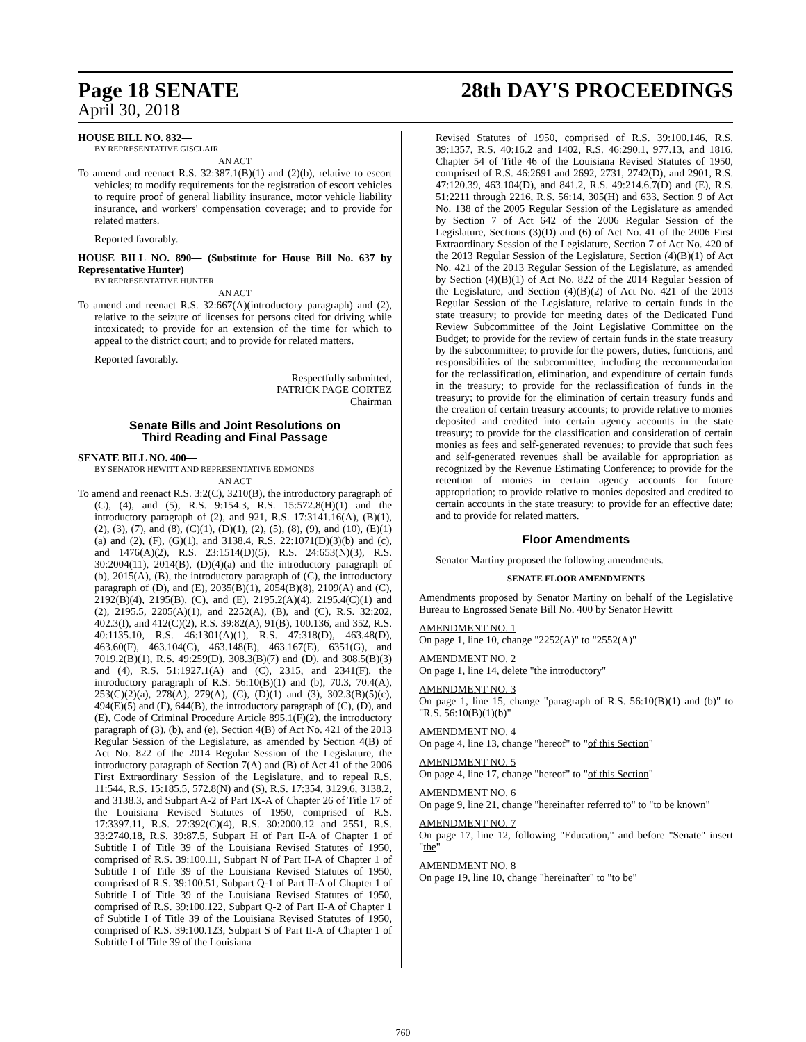Page 18 SENATE 28th DAY'S PROCEEDINGS
April 30, 2018
HOUSE BILL NO. 832—
BY REPRESENTATIVE GISCLAIR
AN ACT
To amend and reenact R.S. 32:387.1(B)(1) and (2)(b), relative to escort vehicles; to modify requirements for the registration of escort vehicles to require proof of general liability insurance, motor vehicle liability insurance, and workers' compensation coverage; and to provide for related matters.
Reported favorably.
HOUSE BILL NO. 890— (Substitute for House Bill No. 637 by Representative Hunter)
BY REPRESENTATIVE HUNTER
AN ACT
To amend and reenact R.S. 32:667(A)(introductory paragraph) and (2), relative to the seizure of licenses for persons cited for driving while intoxicated; to provide for an extension of the time for which to appeal to the district court; and to provide for related matters.
Reported favorably.
Respectfully submitted,
PATRICK PAGE CORTEZ
Chairman
Senate Bills and Joint Resolutions on
Third Reading and Final Passage
SENATE BILL NO. 400—
BY SENATOR HEWITT AND REPRESENTATIVE EDMONDS
AN ACT
To amend and reenact R.S. 3:2(C), 3210(B), the introductory paragraph of (C), (4), and (5), R.S. 9:154.3, R.S. 15:572.8(H)(1) and the introductory paragraph of (2), and 921, R.S. 17:3141.16(A), (B)(1), (2), (3), (7), and (8), (C)(1), (D)(1), (2), (5), (8), (9), and (10), (E)(1)(a) and (2), (F), (G)(1), and 3138.4, R.S. 22:1071(D)(3)(b) and (c), and 1476(A)(2), R.S. 23:1514(D)(5), R.S. 24:653(N)(3), R.S. 30:2004(11), 2014(B), (D)(4)(a) and the introductory paragraph of (b), 2015(A), (B), the introductory paragraph of (C), the introductory paragraph of (D), and (E), 2035(B)(1), 2054(B)(8), 2109(A) and (C), 2192(B)(4), 2195(B), (C), and (E), 2195.2(A)(4), 2195.4(C)(1) and (2), 2195.5, 2205(A)(1), and 2252(A), (B), and (C), R.S. 32:202, 402.3(I), and 412(C)(2), R.S. 39:82(A), 91(B), 100.136, and 352, R.S. 40:1135.10, R.S. 46:1301(A)(1), R.S. 47:318(D), 463.48(D), 463.60(F), 463.104(C), 463.148(E), 463.167(E), 6351(G), and 7019.2(B)(1), R.S. 49:259(D), 308.3(B)(7) and (D), and 308.5(B)(3) and (4), R.S. 51:1927.1(A) and (C), 2315, and 2341(F), the introductory paragraph of R.S. 56:10(B)(1) and (b), 70.3, 70.4(A), 253(C)(2)(a), 278(A), 279(A), (C), (D)(1) and (3), 302.3(B)(5)(c), 494(E)(5) and (F), 644(B), the introductory paragraph of (C), (D), and (E), Code of Criminal Procedure Article 895.1(F)(2), the introductory paragraph of (3), (b), and (e), Section 4(B) of Act No. 421 of the 2013 Regular Session of the Legislature, as amended by Section 4(B) of Act No. 822 of the 2014 Regular Session of the Legislature, the introductory paragraph of Section 7(A) and (B) of Act 41 of the 2006 First Extraordinary Session of the Legislature, and to repeal R.S. 11:544, R.S. 15:185.5, 572.8(N) and (S), R.S. 17:354, 3129.6, 3138.2, and 3138.3, and Subpart A-2 of Part IX-A of Chapter 26 of Title 17 of the Louisiana Revised Statutes of 1950, comprised of R.S. 17:3397.11, R.S. 27:392(C)(4), R.S. 30:2000.12 and 2551, R.S. 33:2740.18, R.S. 39:87.5, Subpart H of Part II-A of Chapter 1 of Subtitle I of Title 39 of the Louisiana Revised Statutes of 1950, comprised of R.S. 39:100.11, Subpart N of Part II-A of Chapter 1 of Subtitle I of Title 39 of the Louisiana Revised Statutes of 1950, comprised of R.S. 39:100.51, Subpart Q-1 of Part II-A of Chapter 1 of Subtitle I of Title 39 of the Louisiana Revised Statutes of 1950, comprised of R.S. 39:100.122, Subpart Q-2 of Part II-A of Chapter 1 of Subtitle I of Title 39 of the Louisiana Revised Statutes of 1950, comprised of R.S. 39:100.123, Subpart S of Part II-A of Chapter 1 of Subtitle I of Title 39 of the Louisiana
Revised Statutes of 1950, comprised of R.S. 39:100.146, R.S. 39:1357, R.S. 40:16.2 and 1402, R.S. 46:290.1, 977.13, and 1816, Chapter 54 of Title 46 of the Louisiana Revised Statutes of 1950, comprised of R.S. 46:2691 and 2692, 2731, 2742(D), and 2901, R.S. 47:120.39, 463.104(D), and 841.2, R.S. 49:214.6.7(D) and (E), R.S. 51:2211 through 2216, R.S. 56:14, 305(H) and 633, Section 9 of Act No. 138 of the 2005 Regular Session of the Legislature as amended by Section 7 of Act 642 of the 2006 Regular Session of the Legislature, Sections (3)(D) and (6) of Act No. 41 of the 2006 First Extraordinary Session of the Legislature, Section 7 of Act No. 420 of the 2013 Regular Session of the Legislature, Section (4)(B)(1) of Act No. 421 of the 2013 Regular Session of the Legislature, as amended by Section (4)(B)(1) of Act No. 822 of the 2014 Regular Session of the Legislature, and Section (4)(B)(2) of Act No. 421 of the 2013 Regular Session of the Legislature, relative to certain funds in the state treasury; to provide for meeting dates of the Dedicated Fund Review Subcommittee of the Joint Legislative Committee on the Budget; to provide for the review of certain funds in the state treasury by the subcommittee; to provide for the powers, duties, functions, and responsibilities of the subcommittee, including the recommendation for the reclassification, elimination, and expenditure of certain funds in the treasury; to provide for the reclassification of funds in the treasury; to provide for the elimination of certain treasury funds and the creation of certain treasury accounts; to provide relative to monies deposited and credited into certain agency accounts in the state treasury; to provide for the classification and consideration of certain monies as fees and self-generated revenues; to provide that such fees and self-generated revenues shall be available for appropriation as recognized by the Revenue Estimating Conference; to provide for the retention of monies in certain agency accounts for future appropriation; to provide relative to monies deposited and credited to certain accounts in the state treasury; to provide for an effective date; and to provide for related matters.
Floor Amendments
Senator Martiny proposed the following amendments.
SENATE FLOOR AMENDMENTS
Amendments proposed by Senator Martiny on behalf of the Legislative Bureau to Engrossed Senate Bill No. 400 by Senator Hewitt
AMENDMENT NO. 1
On page 1, line 10, change "2252(A)" to "2552(A)"
AMENDMENT NO. 2
On page 1, line 14, delete "the introductory"
AMENDMENT NO. 3
On page 1, line 15, change "paragraph of R.S. 56:10(B)(1) and (b)" to "R.S. 56:10(B)(1)(b)"
AMENDMENT NO. 4
On page 4, line 13, change "hereof" to "of this Section"
AMENDMENT NO. 5
On page 4, line 17, change "hereof" to "of this Section"
AMENDMENT NO. 6
On page 9, line 21, change "hereinafter referred to" to "to be known"
AMENDMENT NO. 7
On page 17, line 12, following "Education," and before "Senate" insert "the"
AMENDMENT NO. 8
On page 19, line 10, change "hereinafter" to "to be"
760